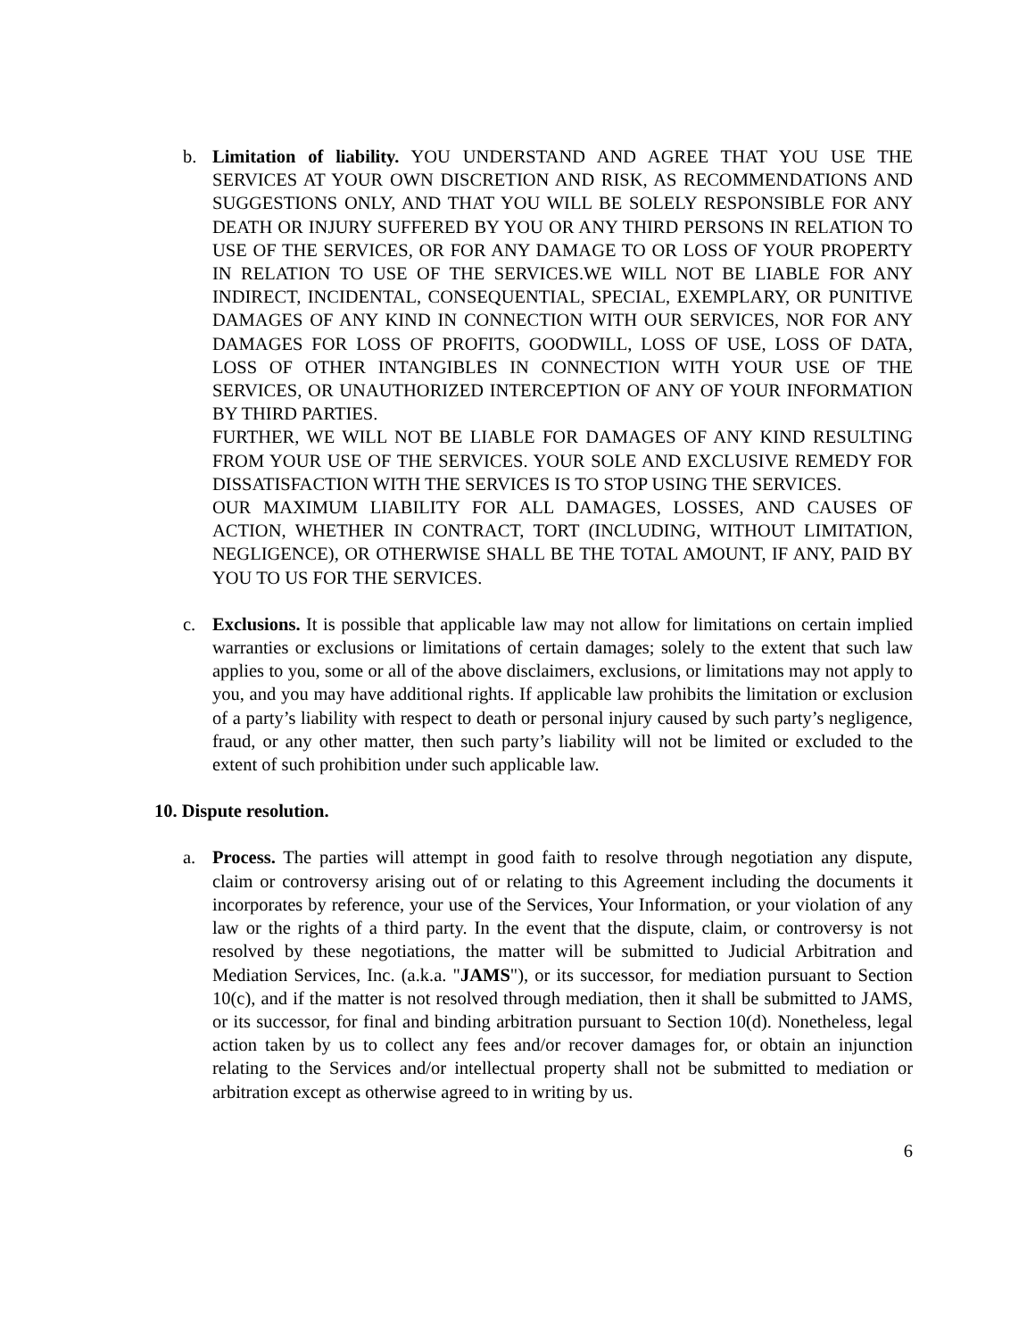b. Limitation of liability. YOU UNDERSTAND AND AGREE THAT YOU USE THE SERVICES AT YOUR OWN DISCRETION AND RISK, AS RECOMMENDATIONS AND SUGGESTIONS ONLY, AND THAT YOU WILL BE SOLELY RESPONSIBLE FOR ANY DEATH OR INJURY SUFFERED BY YOU OR ANY THIRD PERSONS IN RELATION TO USE OF THE SERVICES, OR FOR ANY DAMAGE TO OR LOSS OF YOUR PROPERTY IN RELATION TO USE OF THE SERVICES.WE WILL NOT BE LIABLE FOR ANY INDIRECT, INCIDENTAL, CONSEQUENTIAL, SPECIAL, EXEMPLARY, OR PUNITIVE DAMAGES OF ANY KIND IN CONNECTION WITH OUR SERVICES, NOR FOR ANY DAMAGES FOR LOSS OF PROFITS, GOODWILL, LOSS OF USE, LOSS OF DATA, LOSS OF OTHER INTANGIBLES IN CONNECTION WITH YOUR USE OF THE SERVICES, OR UNAUTHORIZED INTERCEPTION OF ANY OF YOUR INFORMATION BY THIRD PARTIES.
FURTHER, WE WILL NOT BE LIABLE FOR DAMAGES OF ANY KIND RESULTING FROM YOUR USE OF THE SERVICES. YOUR SOLE AND EXCLUSIVE REMEDY FOR DISSATISFACTION WITH THE SERVICES IS TO STOP USING THE SERVICES.
OUR MAXIMUM LIABILITY FOR ALL DAMAGES, LOSSES, AND CAUSES OF ACTION, WHETHER IN CONTRACT, TORT (INCLUDING, WITHOUT LIMITATION, NEGLIGENCE), OR OTHERWISE SHALL BE THE TOTAL AMOUNT, IF ANY, PAID BY YOU TO US FOR THE SERVICES.
c. Exclusions. It is possible that applicable law may not allow for limitations on certain implied warranties or exclusions or limitations of certain damages; solely to the extent that such law applies to you, some or all of the above disclaimers, exclusions, or limitations may not apply to you, and you may have additional rights. If applicable law prohibits the limitation or exclusion of a party’s liability with respect to death or personal injury caused by such party’s negligence, fraud, or any other matter, then such party’s liability will not be limited or excluded to the extent of such prohibition under such applicable law.
10. Dispute resolution.
a. Process. The parties will attempt in good faith to resolve through negotiation any dispute, claim or controversy arising out of or relating to this Agreement including the documents it incorporates by reference, your use of the Services, Your Information, or your violation of any law or the rights of a third party. In the event that the dispute, claim, or controversy is not resolved by these negotiations, the matter will be submitted to Judicial Arbitration and Mediation Services, Inc. (a.k.a. "JAMS"), or its successor, for mediation pursuant to Section 10(c), and if the matter is not resolved through mediation, then it shall be submitted to JAMS, or its successor, for final and binding arbitration pursuant to Section 10(d). Nonetheless, legal action taken by us to collect any fees and/or recover damages for, or obtain an injunction relating to the Services and/or intellectual property shall not be submitted to mediation or arbitration except as otherwise agreed to in writing by us.
6